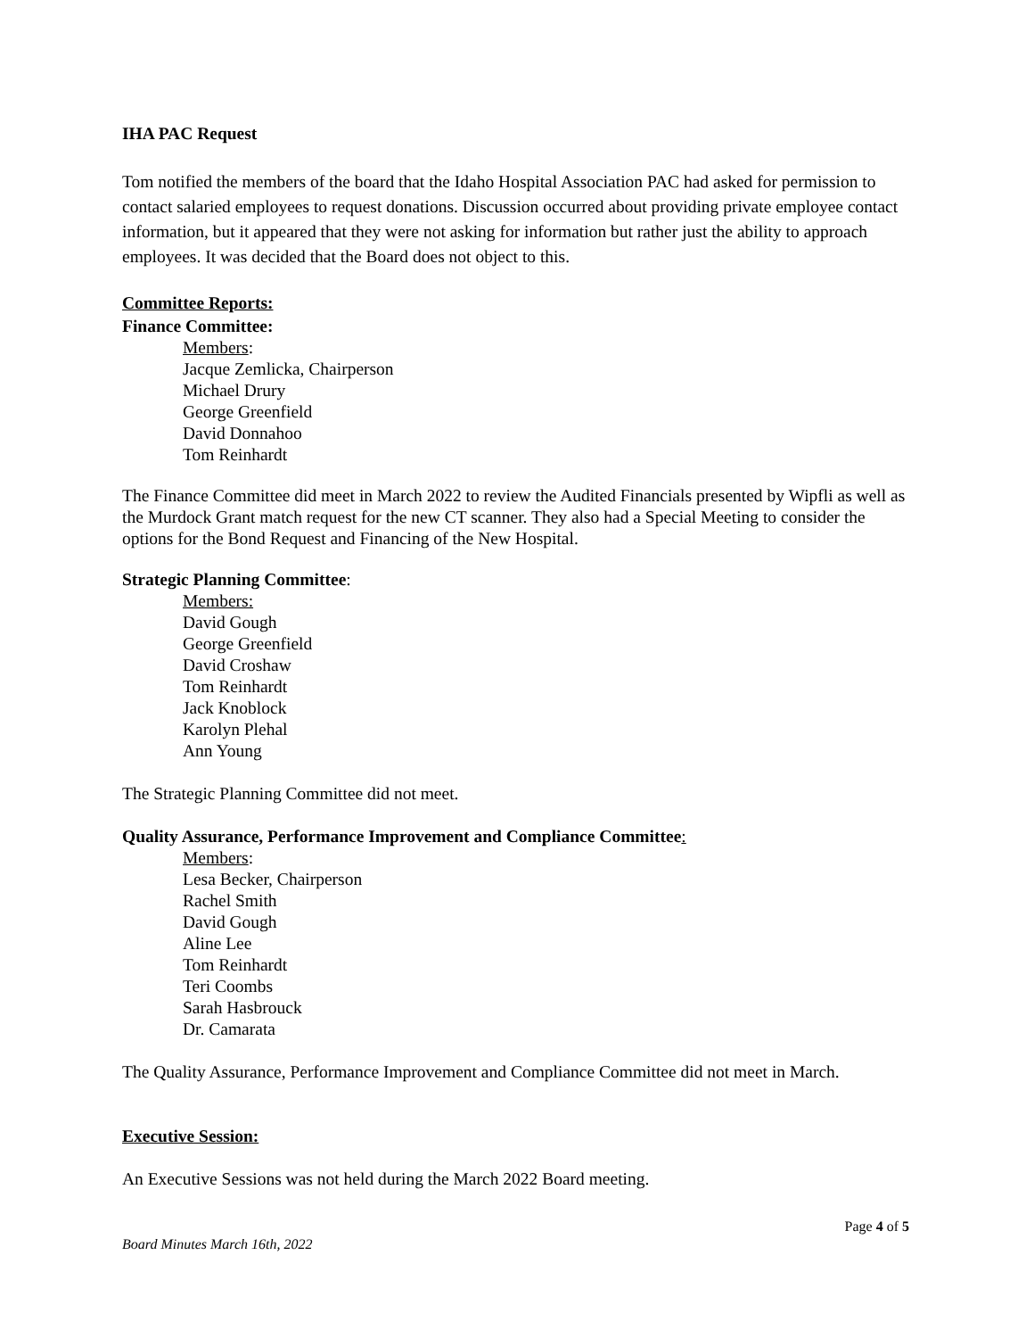IHA PAC Request
Tom notified the members of the board that the Idaho Hospital Association PAC had asked for permission to contact salaried employees to request donations. Discussion occurred about providing private employee contact information, but it appeared that they were not asking for information but rather just the ability to approach employees. It was decided that the Board does not object to this.
Committee Reports:
Finance Committee:
Members:
Jacque Zemlicka, Chairperson
Michael Drury
George Greenfield
David Donnahoo
Tom Reinhardt
The Finance Committee did meet in March 2022 to review the Audited Financials presented by Wipfli as well as the Murdock Grant match request for the new CT scanner. They also had a Special Meeting to consider the options for the Bond Request and Financing of the New Hospital.
Strategic Planning Committee:
Members:
David Gough
George Greenfield
David Croshaw
Tom Reinhardt
Jack Knoblock
Karolyn Plehal
Ann Young
The Strategic Planning Committee did not meet.
Quality Assurance, Performance Improvement and Compliance Committee:
Members:
Lesa Becker, Chairperson
Rachel Smith
David Gough
Aline Lee
Tom Reinhardt
Teri Coombs
Sarah Hasbrouck
Dr. Camarata
The Quality Assurance, Performance Improvement and Compliance Committee did not meet in March.
Executive Session:
An Executive Sessions was not held during the March 2022 Board meeting.
Page 4 of 5
Board Minutes March 16th, 2022